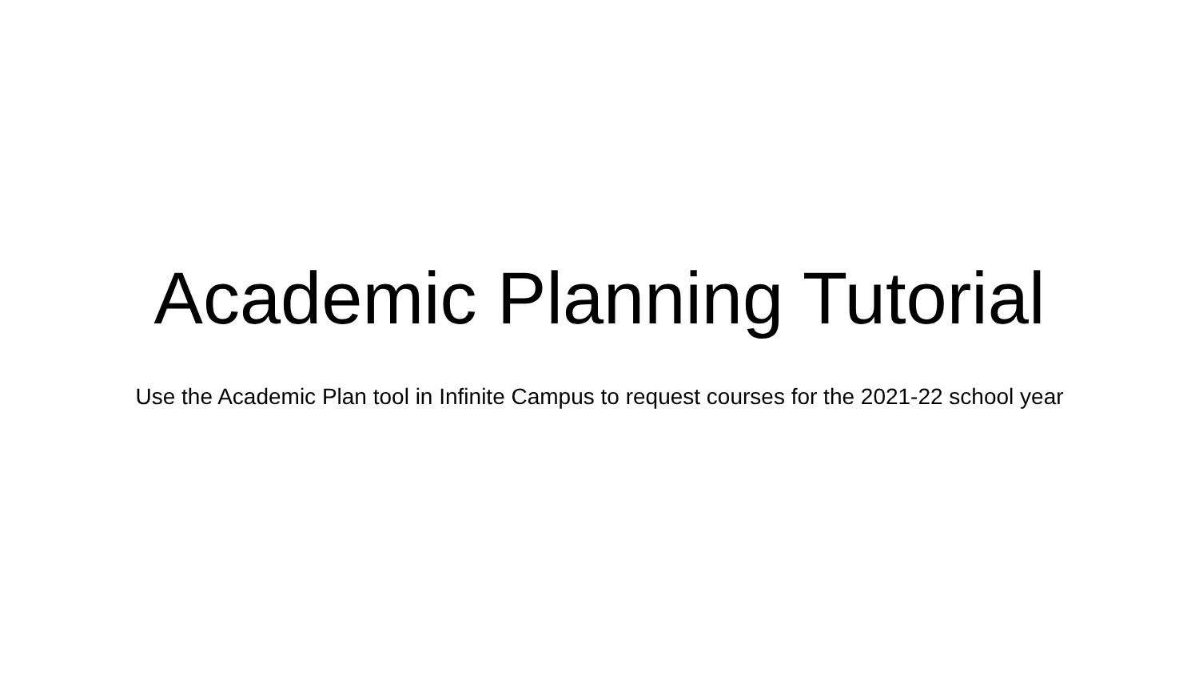Academic Planning Tutorial
Use the Academic Plan tool in Infinite Campus to request courses for the 2021-22 school year